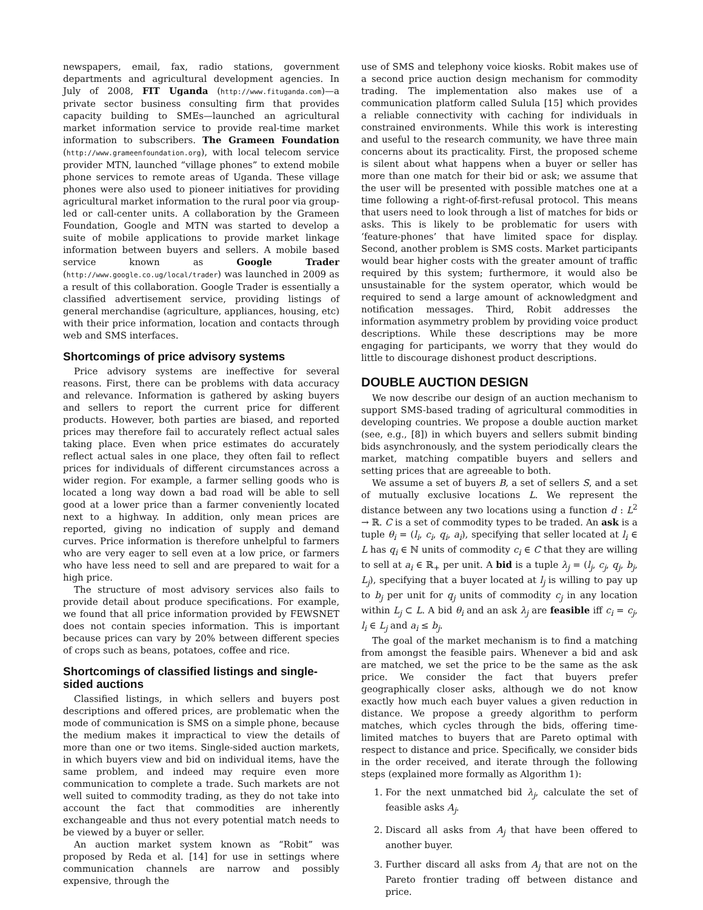newspapers, email, fax, radio stations, government departments and agricultural development agencies. In July of 2008, FIT Uganda (http://www.fituganda.com)—a private sector business consulting firm that provides capacity building to SMEs—launched an agricultural market information service to provide real-time market information to subscribers. The Grameen Foundation (http://www.grameenfoundation.org), with local telecom service provider MTN, launched “village phones” to extend mobile phone services to remote areas of Uganda. These village phones were also used to pioneer initiatives for providing agricultural market information to the rural poor via group-led or call-center units. A collaboration by the Grameen Foundation, Google and MTN was started to develop a suite of mobile applications to provide market linkage information between buyers and sellers. A mobile based service known as Google Trader (http://www.google.co.ug/local/trader) was launched in 2009 as a result of this collaboration. Google Trader is essentially a classified advertisement service, providing listings of general merchandise (agriculture, appliances, housing, etc) with their price information, location and contacts through web and SMS interfaces.
Shortcomings of price advisory systems
Price advisory systems are ineffective for several reasons. First, there can be problems with data accuracy and relevance. Information is gathered by asking buyers and sellers to report the current price for different products. However, both parties are biased, and reported prices may therefore fail to accurately reflect actual sales taking place. Even when price estimates do accurately reflect actual sales in one place, they often fail to reflect prices for individuals of different circumstances across a wider region. For example, a farmer selling goods who is located a long way down a bad road will be able to sell good at a lower price than a farmer conveniently located next to a highway. In addition, only mean prices are reported, giving no indication of supply and demand curves. Price information is therefore unhelpful to farmers who are very eager to sell even at a low price, or farmers who have less need to sell and are prepared to wait for a high price.
The structure of most advisory services also fails to provide detail about produce specifications. For example, we found that all price information provided by FEWSNET does not contain species information. This is important because prices can vary by 20% between different species of crops such as beans, potatoes, coffee and rice.
Shortcomings of classified listings and single-sided auctions
Classified listings, in which sellers and buyers post descriptions and offered prices, are problematic when the mode of communication is SMS on a simple phone, because the medium makes it impractical to view the details of more than one or two items. Single-sided auction markets, in which buyers view and bid on individual items, have the same problem, and indeed may require even more communication to complete a trade. Such markets are not well suited to commodity trading, as they do not take into account the fact that commodities are inherently exchangeable and thus not every potential match needs to be viewed by a buyer or seller.
An auction market system known as “Robit” was proposed by Reda et al. [14] for use in settings where communication channels are narrow and possibly expensive, through the
use of SMS and telephony voice kiosks. Robit makes use of a second price auction design mechanism for commodity trading. The implementation also makes use of a communication platform called Sulula [15] which provides a reliable connectivity with caching for individuals in constrained environments. While this work is interesting and useful to the research community, we have three main concerns about its practicality. First, the proposed scheme is silent about what happens when a buyer or seller has more than one match for their bid or ask; we assume that the user will be presented with possible matches one at a time following a right-of-first-refusal protocol. This means that users need to look through a list of matches for bids or asks. This is likely to be problematic for users with ‘feature-phones’ that have limited space for display. Second, another problem is SMS costs. Market participants would bear higher costs with the greater amount of traffic required by this system; furthermore, it would also be unsustainable for the system operator, which would be required to send a large amount of acknowledgment and notification messages. Third, Robit addresses the information asymmetry problem by providing voice product descriptions. While these descriptions may be more engaging for participants, we worry that they would do little to discourage dishonest product descriptions.
DOUBLE AUCTION DESIGN
We now describe our design of an auction mechanism to support SMS-based trading of agricultural commodities in developing countries. We propose a double auction market (see, e.g., [8]) in which buyers and sellers submit binding bids asynchronously, and the system periodically clears the market, matching compatible buyers and sellers and setting prices that are agreeable to both.
We assume a set of buyers B, a set of sellers S, and a set of mutually exclusive locations L. We represent the distance between any two locations using a function d : L<sup>2</sup> → ℝ. C is a set of commodity types to be traded. An ask is a tuple θ<sub>i</sub> = (l<sub>i</sub>, c<sub>i</sub>, q<sub>i</sub>, a<sub>i</sub>), specifying that seller located at l<sub>i</sub> ∈ L has q<sub>i</sub> ∈ ℕ units of commodity c<sub>i</sub> ∈ C that they are willing to sell at a<sub>i</sub> ∈ ℝ<sub>+</sub> per unit. A bid is a tuple λ<sub>j</sub> = (l<sub>j</sub>, c<sub>j</sub>, q<sub>j</sub>, b<sub>j</sub>, L<sub>j</sub>), specifying that a buyer located at l<sub>j</sub> is willing to pay up to b<sub>j</sub> per unit for q<sub>j</sub> units of commodity c<sub>j</sub> in any location within L<sub>j</sub> ⊂ L. A bid θ<sub>i</sub> and an ask λ<sub>j</sub> are feasible iff c<sub>i</sub> = c<sub>j</sub>, l<sub>i</sub> ∈ L<sub>j</sub> and a<sub>i</sub> ≤ b<sub>j</sub>.
The goal of the market mechanism is to find a matching from amongst the feasible pairs. Whenever a bid and ask are matched, we set the price to be the same as the ask price. We consider the fact that buyers prefer geographically closer asks, although we do not know exactly how much each buyer values a given reduction in distance. We propose a greedy algorithm to perform matches, which cycles through the bids, offering time-limited matches to buyers that are Pareto optimal with respect to distance and price. Specifically, we consider bids in the order received, and iterate through the following steps (explained more formally as Algorithm 1):
1. For the next unmatched bid λ<sub>j</sub>, calculate the set of feasible asks A<sub>j</sub>.
2. Discard all asks from A<sub>j</sub> that have been offered to another buyer.
3. Further discard all asks from A<sub>j</sub> that are not on the Pareto frontier trading off between distance and price.